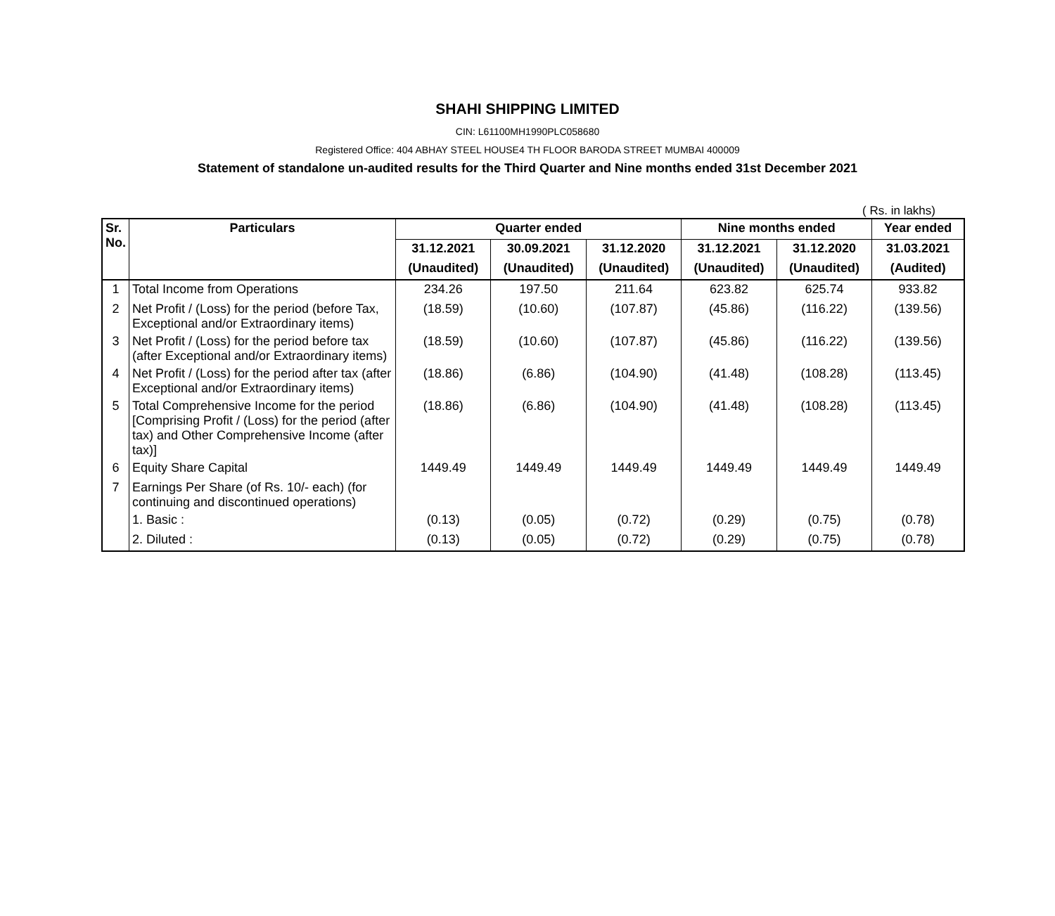SHAHI SHIPPING LIMITED
CIN: L61100MH1990PLC058680
Registered Office: 404 ABHAY STEEL HOUSE4 TH FLOOR BARODA STREET MUMBAI 400009
Statement of standalone un-audited results for the Third Quarter and Nine months ended 31st December 2021
( Rs. in lakhs)
| Sr. No. | Particulars | Quarter ended | | | Nine months ended | | Year ended |
| --- | --- | --- | --- | --- | --- | --- | --- |
| | | 31.12.2021 | 30.09.2021 | 31.12.2020 | 31.12.2021 | 31.12.2020 | 31.03.2021 |
| | | (Unaudited) | (Unaudited) | (Unaudited) | (Unaudited) | (Unaudited) | (Audited) |
| 1 | Total Income from Operations | 234.26 | 197.50 | 211.64 | 623.82 | 625.74 | 933.82 |
| 2 | Net Profit / (Loss) for the period (before Tax, Exceptional and/or Extraordinary items) | (18.59) | (10.60) | (107.87) | (45.86) | (116.22) | (139.56) |
| 3 | Net Profit / (Loss) for the period before tax (after Exceptional and/or Extraordinary items) | (18.59) | (10.60) | (107.87) | (45.86) | (116.22) | (139.56) |
| 4 | Net Profit / (Loss) for the period after tax (after Exceptional and/or Extraordinary items) | (18.86) | (6.86) | (104.90) | (41.48) | (108.28) | (113.45) |
| 5 | Total Comprehensive Income for the period [Comprising Profit / (Loss) for the period (after tax) and Other Comprehensive Income (after tax)] | (18.86) | (6.86) | (104.90) | (41.48) | (108.28) | (113.45) |
| 6 | Equity Share Capital | 1449.49 | 1449.49 | 1449.49 | 1449.49 | 1449.49 | 1449.49 |
| 7 | Earnings Per Share (of Rs. 10/- each) (for continuing and discontinued operations) | | | | | | |
| | 1. Basic : | (0.13) | (0.05) | (0.72) | (0.29) | (0.75) | (0.78) |
| | 2. Diluted : | (0.13) | (0.05) | (0.72) | (0.29) | (0.75) | (0.78) |